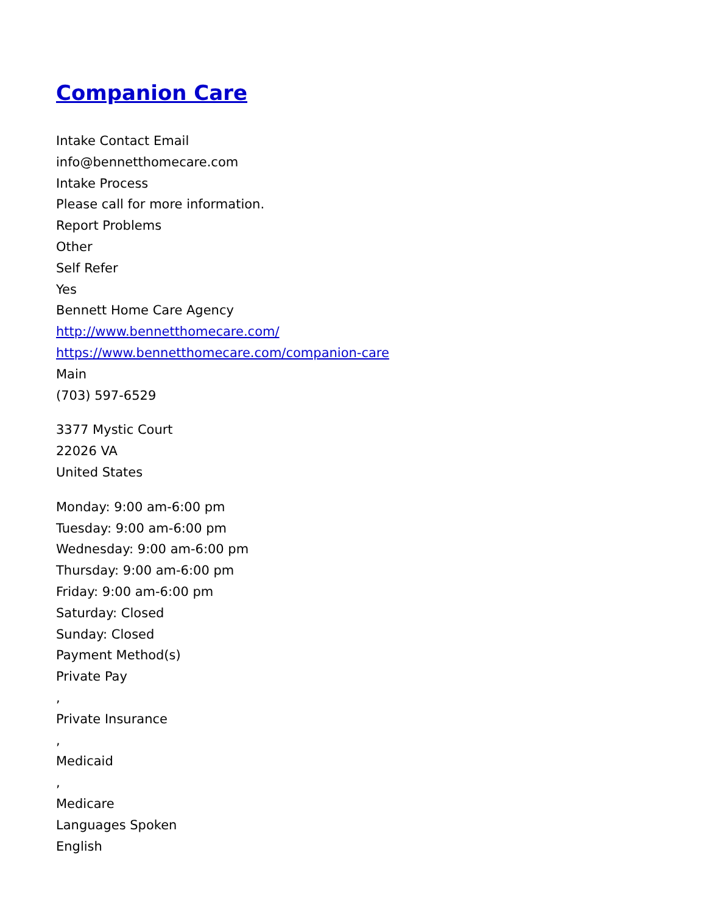Companion Care
Intake Contact Email
info@bennetthomecare.com
Intake Process
Please call for more information.
Report Problems
Other
Self Refer
Yes
Bennett Home Care Agency
http://www.bennetthomecare.com/
https://www.bennetthomecare.com/companion-care
Main
(703) 597-6529
3377 Mystic Court
22026 VA
United States
Monday: 9:00 am-6:00 pm
Tuesday: 9:00 am-6:00 pm
Wednesday: 9:00 am-6:00 pm
Thursday: 9:00 am-6:00 pm
Friday: 9:00 am-6:00 pm
Saturday: Closed
Sunday: Closed
Payment Method(s)
Private Pay
,
Private Insurance
,
Medicaid
,
Medicare
Languages Spoken
English